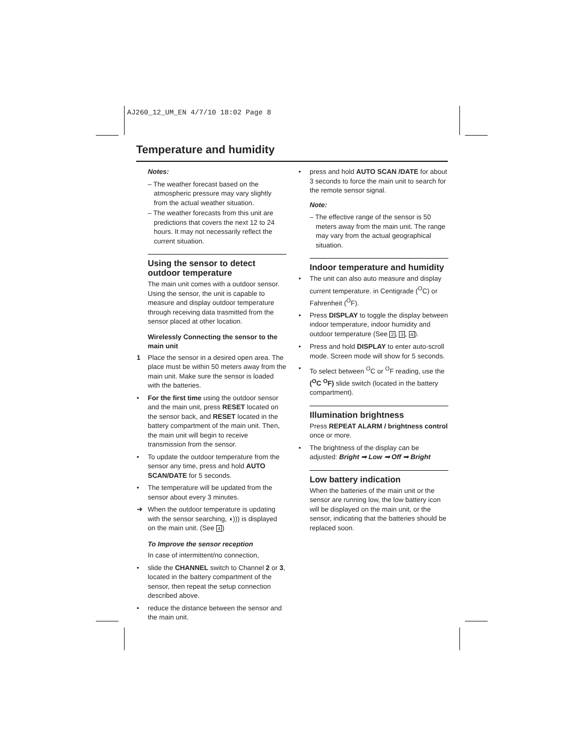AJ260_12_UM_EN 4/7/10 18:02 Page 8
Temperature and humidity
Notes:
– The weather forecast based on the atmospheric pressure may vary slightly from the actual weather situation.
– The weather forecasts from this unit are predictions that covers the next 12 to 24 hours. It may not necessarily reflect the current situation.
Using the sensor to detect outdoor temperature
The main unit comes with a outdoor sensor. Using the sensor, the unit is capable to measure and display outdoor temperature through receiving data trasmitted from the sensor placed at other location.
Wirelessly Connecting the sensor to the main unit
1 Place the sensor in a desired open area. The place must be within 50 meters away from the main unit. Make sure the sensor is loaded with the batteries.
• For the first time using the outdoor sensor and the main unit, press RESET located on the sensor back, and RESET located in the battery compartment of the main unit. Then, the main unit will begin to receive transmission from the sensor.
• To update the outdoor temperature from the sensor any time, press and hold AUTO SCAN/DATE for 5 seconds.
• The temperature will be updated from the sensor about every 3 minutes.
➜ When the outdoor temperature is updating with the sensor searching, ◖))) is displayed on the main unit. (See 4)
To Improve the sensor reception
In case of intermittent/no connection,
• slide the CHANNEL switch to Channel 2 or 3, located in the battery compartment of the sensor, then repeat the setup connection described above.
• reduce the distance between the sensor and the main unit.
• press and hold AUTO SCAN /DATE for about 3 seconds to force the main unit to search for the remote sensor signal.
Note:
– The effective range of the sensor is 50 meters away from the main unit. The range may vary from the actual geographical situation.
Indoor temperature and humidity
• The unit can also auto measure and display current temperature. in Centigrade (<sup>O</sup>C) or Fahrenheit (<sup>O</sup>F).
• Press DISPLAY to toggle the display between indoor temperature, indoor humidity and outdoor temperature (See 2, 3, 4).
• Press and hold DISPLAY to enter auto-scroll mode. Screen mode will show for 5 seconds.
• To select between <sup>O</sup>C or <sup>O</sup>F reading, use the (<sup>O</sup>C <sup>O</sup>F) slide switch (located in the battery compartment).
Illumination brightness
Press REPEAT ALARM / brightness control once or more.
• The brightness of the display can be adjusted: Bright ➟ Low ➟ Off ➟ Bright
Low battery indication
When the batteries of the main unit or the sensor are running low, the low battery icon will be displayed on the main unit, or the sensor, indicating that the batteries should be replaced soon.